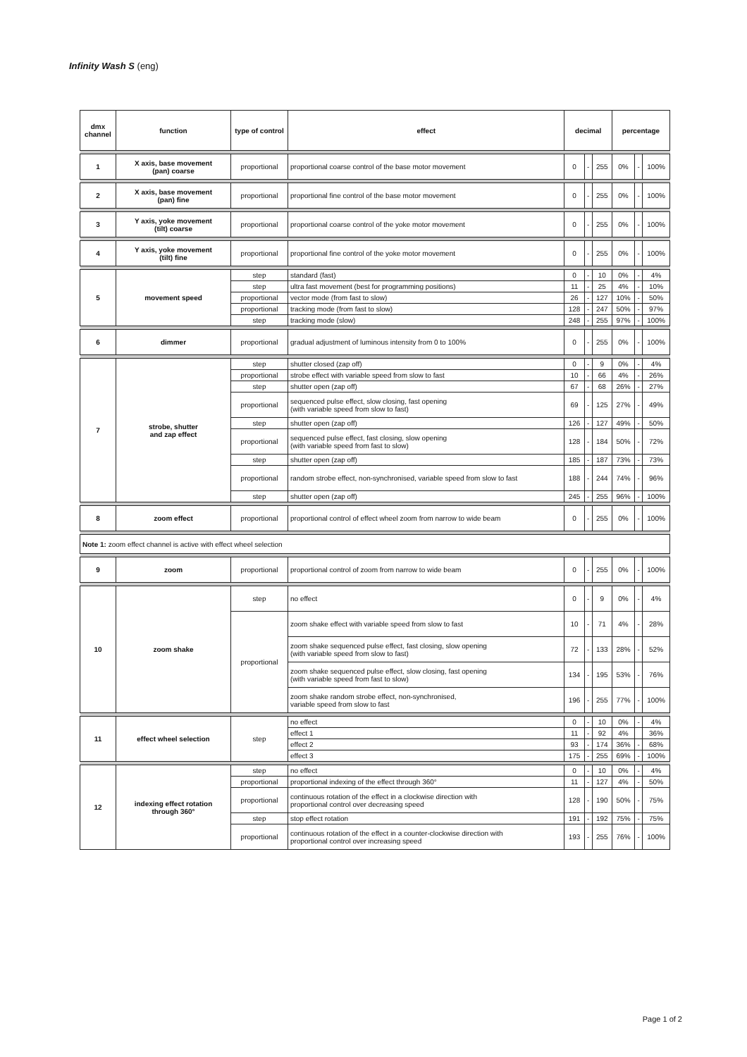Infinity Wash S (eng)
| dmx channel | function | type of control | effect | decimal | | | percentage | | |
| --- | --- | --- | --- | --- | --- | --- | --- | --- | --- |
| 1 | X axis, base movement (pan) coarse | proportional | proportional coarse control of the base motor movement | 0 | - | 255 | 0% | - | 100% |
| 2 | X axis, base movement (pan) fine | proportional | proportional fine control of the base motor movement | 0 | - | 255 | 0% | - | 100% |
| 3 | Y axis, yoke movement (tilt) coarse | proportional | proportional coarse control of the yoke motor movement | 0 | - | 255 | 0% | - | 100% |
| 4 | Y axis, yoke movement (tilt) fine | proportional | proportional fine control of the yoke motor movement | 0 | - | 255 | 0% | - | 100% |
| 5 | movement speed | step | standard (fast) | 0 | - | 10 | 0% | - | 4% |
| | | step | ultra fast movement (best for programming positions) | 11 | - | 25 | 4% | - | 10% |
| | | proportional | vector mode (from fast to slow) | 26 | - | 127 | 10% | - | 50% |
| | | proportional | tracking mode (from fast to slow) | 128 | - | 247 | 50% | - | 97% |
| | | step | tracking mode (slow) | 248 | - | 255 | 97% | - | 100% |
| 6 | dimmer | proportional | gradual adjustment of luminous intensity from 0 to 100% | 0 | - | 255 | 0% | - | 100% |
| 7 | strobe, shutter and zap effect | step | shutter closed (zap off) | 0 | - | 9 | 0% | - | 4% |
| | | proportional | strobe effect with variable speed from slow to fast | 10 | - | 66 | 4% | - | 26% |
| | | step | shutter open (zap off) | 67 | - | 68 | 26% | - | 27% |
| | | proportional | sequenced pulse effect, slow closing, fast opening (with variable speed from slow to fast) | 69 | - | 125 | 27% | - | 49% |
| | | step | shutter open (zap off) | 126 | - | 127 | 49% | - | 50% |
| | | proportional | sequenced pulse effect, fast closing, slow opening (with variable speed from fast to slow) | 128 | - | 184 | 50% | - | 72% |
| | | step | shutter open (zap off) | 185 | - | 187 | 73% | - | 73% |
| | | proportional | random strobe effect, non-synchronised, variable speed from slow to fast | 188 | - | 244 | 74% | - | 96% |
| | | step | shutter open (zap off) | 245 | - | 255 | 96% | - | 100% |
| 8 | zoom effect | proportional | proportional control of effect wheel zoom from narrow to wide beam | 0 | - | 255 | 0% | - | 100% |
| Note 1: zoom effect channel is active with effect wheel selection | | | | | | | | | |
| 9 | zoom | proportional | proportional control of zoom from narrow to wide beam | 0 | - | 255 | 0% | - | 100% |
| 10 | zoom shake | step | no effect | 0 | - | 9 | 0% | - | 4% |
| | | proportional | zoom shake effect with variable speed from slow to fast | 10 | - | 71 | 4% | - | 28% |
| | | | zoom shake sequenced pulse effect, fast closing, slow opening (with variable speed from slow to fast) | 72 | - | 133 | 28% | - | 52% |
| | | | zoom shake sequenced pulse effect, slow closing, fast opening (with variable speed from fast to slow) | 134 | - | 195 | 53% | - | 76% |
| | | | zoom shake random strobe effect, non-synchronised, variable speed from slow to fast | 196 | - | 255 | 77% | - | 100% |
| 11 | effect wheel selection | step | no effect | 0 | - | 10 | 0% | - | 4% |
| | | | effect 1 | 11 | - | 92 | 4% | | 36% |
| | | | effect 2 | 93 | - | 174 | 36% | - | 68% |
| | | | effect 3 | 175 | - | 255 | 69% | - | 100% |
| 12 | indexing effect rotation through 360° | step | no effect | 0 | - | 10 | 0% | - | 4% |
| | | proportional | proportional indexing of the effect through 360° | 11 | - | 127 | 4% | - | 50% |
| | | proportional | continuous rotation of the effect in a clockwise direction with proportional control over decreasing speed | 128 | - | 190 | 50% | - | 75% |
| | | step | stop effect rotation | 191 | - | 192 | 75% | - | 75% |
| | | proportional | continuous rotation of the effect in a counter-clockwise direction with proportional control over increasing speed | 193 | - | 255 | 76% | - | 100% |
Page 1 of 2